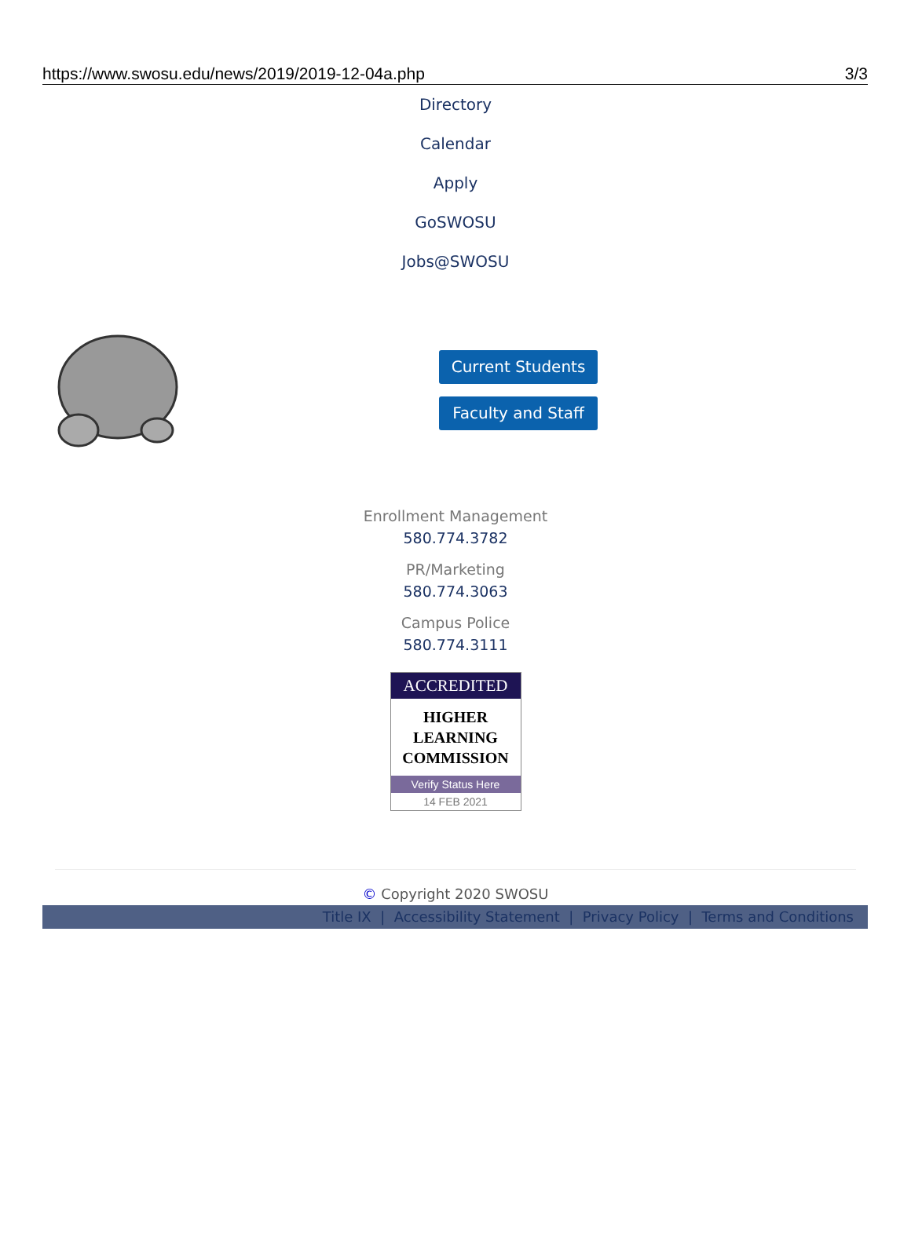https://www.swosu.edu/news/2019/2019-12-04a.php 3/3
Directory
Calendar
Apply
GoSWOSU
Jobs@SWOSU
Current Students
Faculty and Staff
Enrollment Management
580.774.3782
PR/Marketing
580.774.3063
Campus Police
580.774.3111
ACCREDITED
HIGHER
LEARNING
COMMISSION
Verify Status Here
14 FEB 2021
© Copyright 2020 SWOSU
Title IX | Accessibility Statement | Privacy Policy | Terms and Conditions